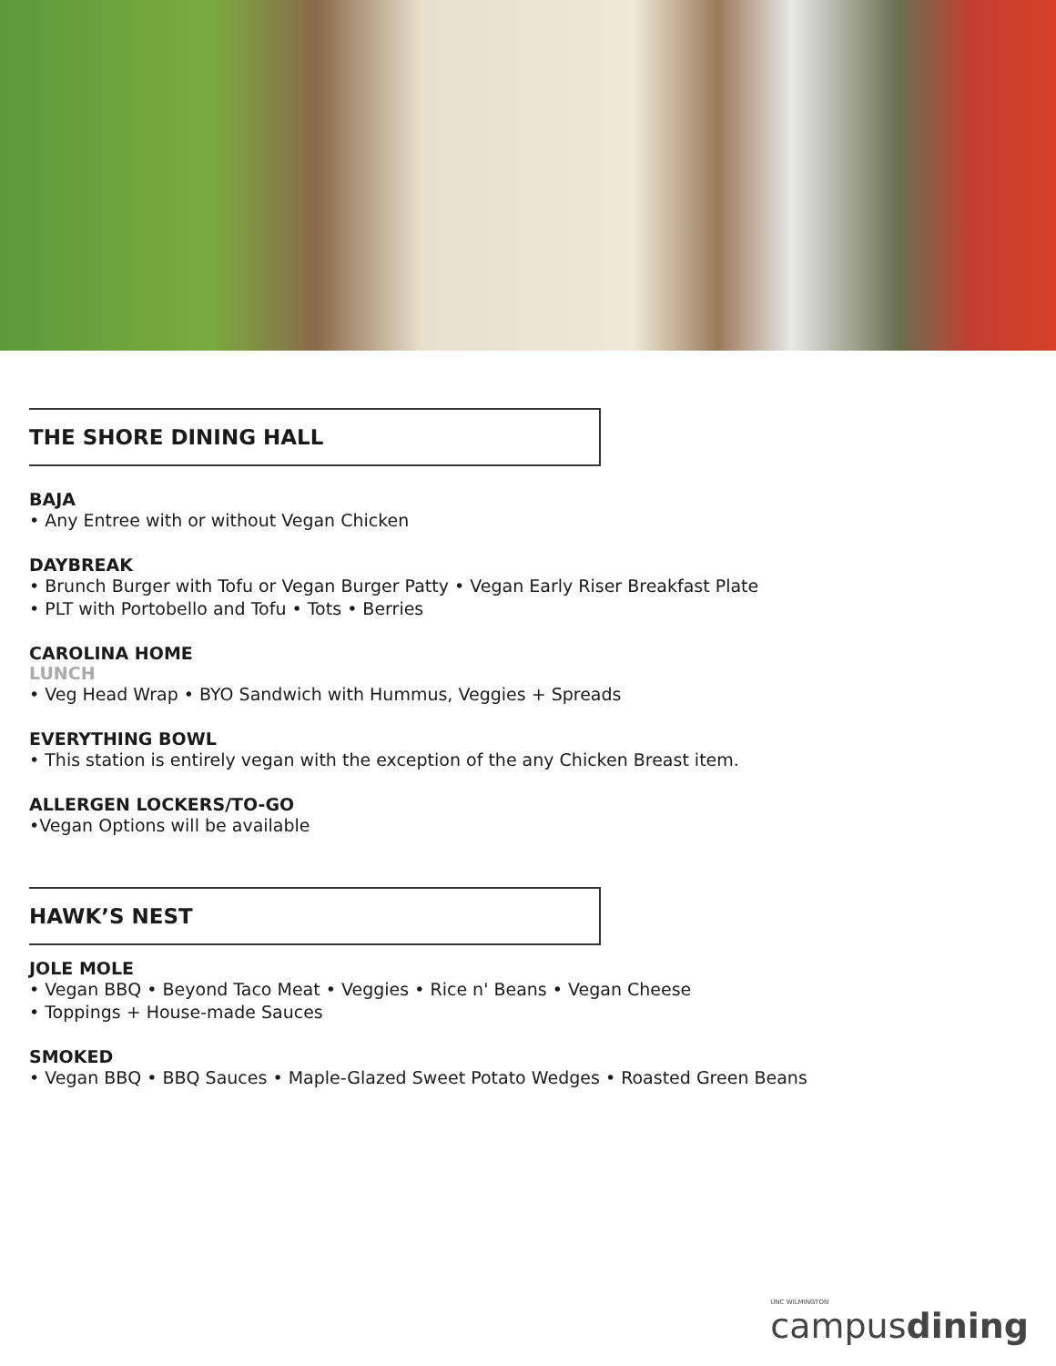THE SHORE DINING HALL
BAJA
• Any Entree with or without Vegan Chicken
DAYBREAK
• Brunch Burger with Tofu or Vegan Burger Patty • Vegan Early Riser Breakfast Plate
• PLT with Portobello and Tofu • Tots • Berries
CAROLINA HOME
LUNCH
• Veg Head Wrap • BYO Sandwich with Hummus, Veggies + Spreads
EVERYTHING BOWL
• This station is entirely vegan with the exception of the any Chicken Breast item.
ALLERGEN LOCKERS/TO-GO
•Vegan Options will be available
HAWK’S NEST
JOLE MOLE
• Vegan BBQ • Beyond Taco Meat • Veggies • Rice n' Beans • Vegan Cheese
• Toppings + House-made Sauces
SMOKED
• Vegan BBQ • BBQ Sauces • Maple-Glazed Sweet Potato Wedges • Roasted Green Beans
UNC WILMINGTON
campusdining